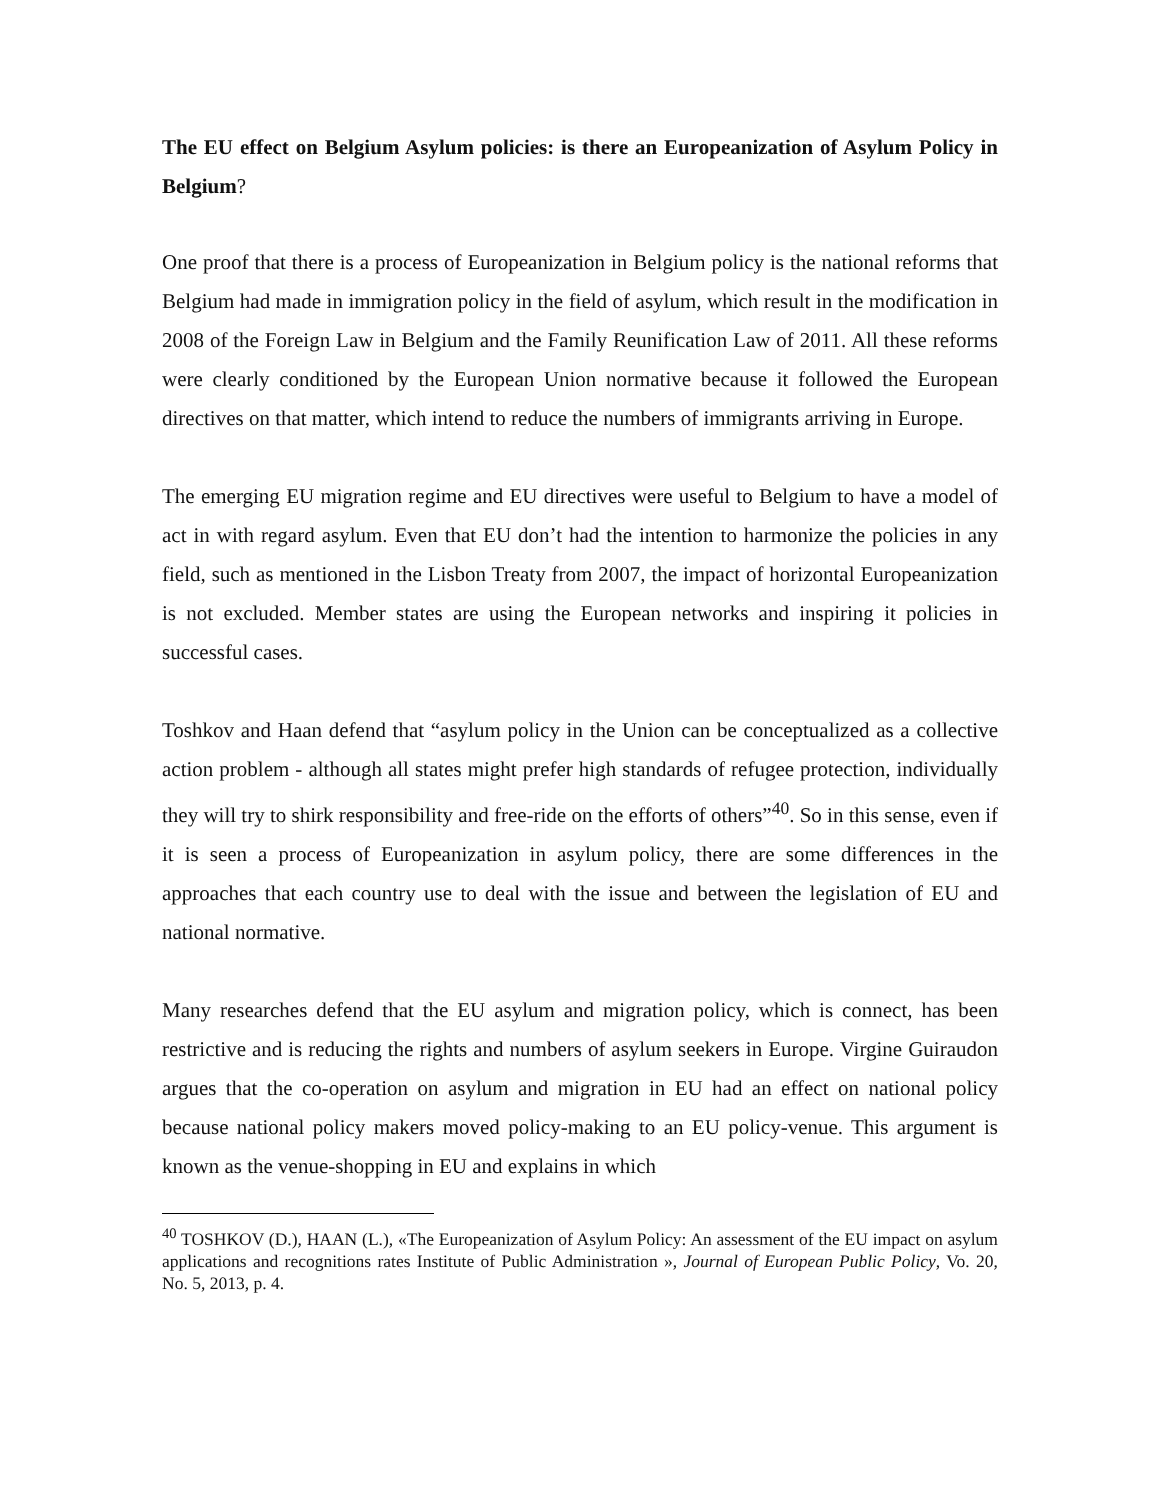The EU effect on Belgium Asylum policies: is there an Europeanization of Asylum Policy in Belgium?
One proof that there is a process of Europeanization in Belgium policy is the national reforms that Belgium had made in immigration policy in the field of asylum, which result in the modification in 2008 of the Foreign Law in Belgium and the Family Reunification Law of 2011. All these reforms were clearly conditioned by the European Union normative because it followed the European directives on that matter, which intend to reduce the numbers of immigrants arriving in Europe.
The emerging EU migration regime and EU directives were useful to Belgium to have a model of act in with regard asylum. Even that EU don’t had the intention to harmonize the policies in any field, such as mentioned in the Lisbon Treaty from 2007, the impact of horizontal Europeanization is not excluded. Member states are using the European networks and inspiring it policies in successful cases.
Toshkov and Haan defend that “asylum policy in the Union can be conceptualized as a collective action problem - although all states might prefer high standards of refugee protection, individually they will try to shirk responsibility and free-ride on the efforts of others”<sup>40</sup>. So in this sense, even if it is seen a process of Europeanization in asylum policy, there are some differences in the approaches that each country use to deal with the issue and between the legislation of EU and national normative.
Many researches defend that the EU asylum and migration policy, which is connect, has been restrictive and is reducing the rights and numbers of asylum seekers in Europe. Virgine Guiraudon argues that the co-operation on asylum and migration in EU had an effect on national policy because national policy makers moved policy-making to an EU policy-venue. This argument is known as the venue-shopping in EU and explains in which
<sup>40</sup> TOSHKOV (D.), HAAN (L.), «The Europeanization of Asylum Policy: An assessment of the EU impact on asylum applications and recognitions rates Institute of Public Administration », Journal of European Public Policy, Vo. 20, No. 5, 2013, p. 4.